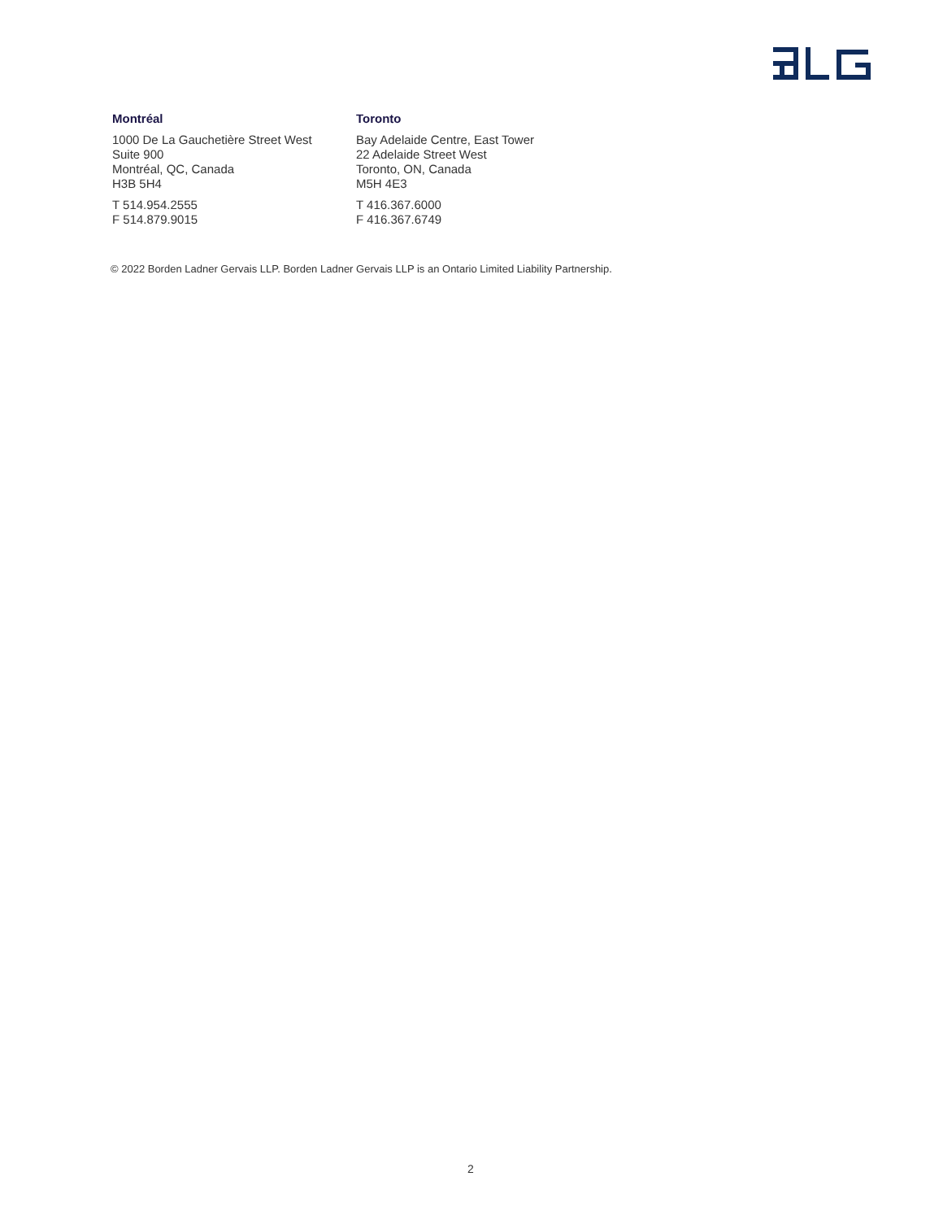Montréal
1000 De La Gauchetière Street West
Suite 900
Montréal, QC, Canada
H3B 5H4
T 514.954.2555
F 514.879.9015
Toronto
Bay Adelaide Centre, East Tower
22 Adelaide Street West
Toronto, ON, Canada
M5H 4E3
T 416.367.6000
F 416.367.6749
© 2022 Borden Ladner Gervais LLP. Borden Ladner Gervais LLP is an Ontario Limited Liability Partnership.
2